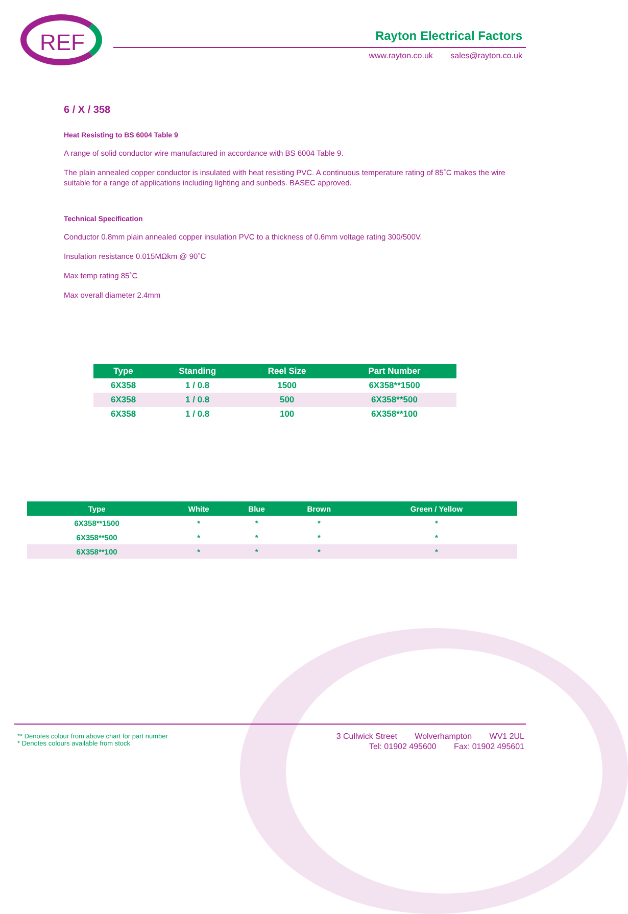REF Rayton Electrical Factors
www.rayton.co.uk sales@rayton.co.uk
6 / X / 358
Heat Resisting to BS 6004 Table 9
A range of solid conductor wire manufactured in accordance with BS 6004 Table 9.
The plain annealed copper conductor is insulated with heat resisting PVC. A continuous temperature rating of 85˚C makes the wire suitable for a range of applications including lighting and sunbeds. BASEC approved.
Technical Specification
Conductor 0.8mm plain annealed copper insulation PVC to a thickness of 0.6mm voltage rating 300/500V.
Insulation resistance 0.015MΩkm @ 90˚C
Max temp rating 85˚C
Max overall diameter 2.4mm
| Type | Standing | Reel Size | Part Number |
| --- | --- | --- | --- |
| 6X358 | 1 / 0.8 | 1500 | 6X358**1500 |
| 6X358 | 1 / 0.8 | 500 | 6X358**500 |
| 6X358 | 1 / 0.8 | 100 | 6X358**100 |
| Type | White | Blue | Brown | Green / Yellow |
| --- | --- | --- | --- | --- |
| 6X358**1500 | * | * | * | * |
| 6X358**500 | * | * | * | * |
| 6X358**100 | * | * | * | * |
** Denotes colour from above chart for part number
* Denotes colours available from stock
3 Cullwick Street Wolverhampton WV1 2UL
Tel: 01902 495600 Fax: 01902 495601